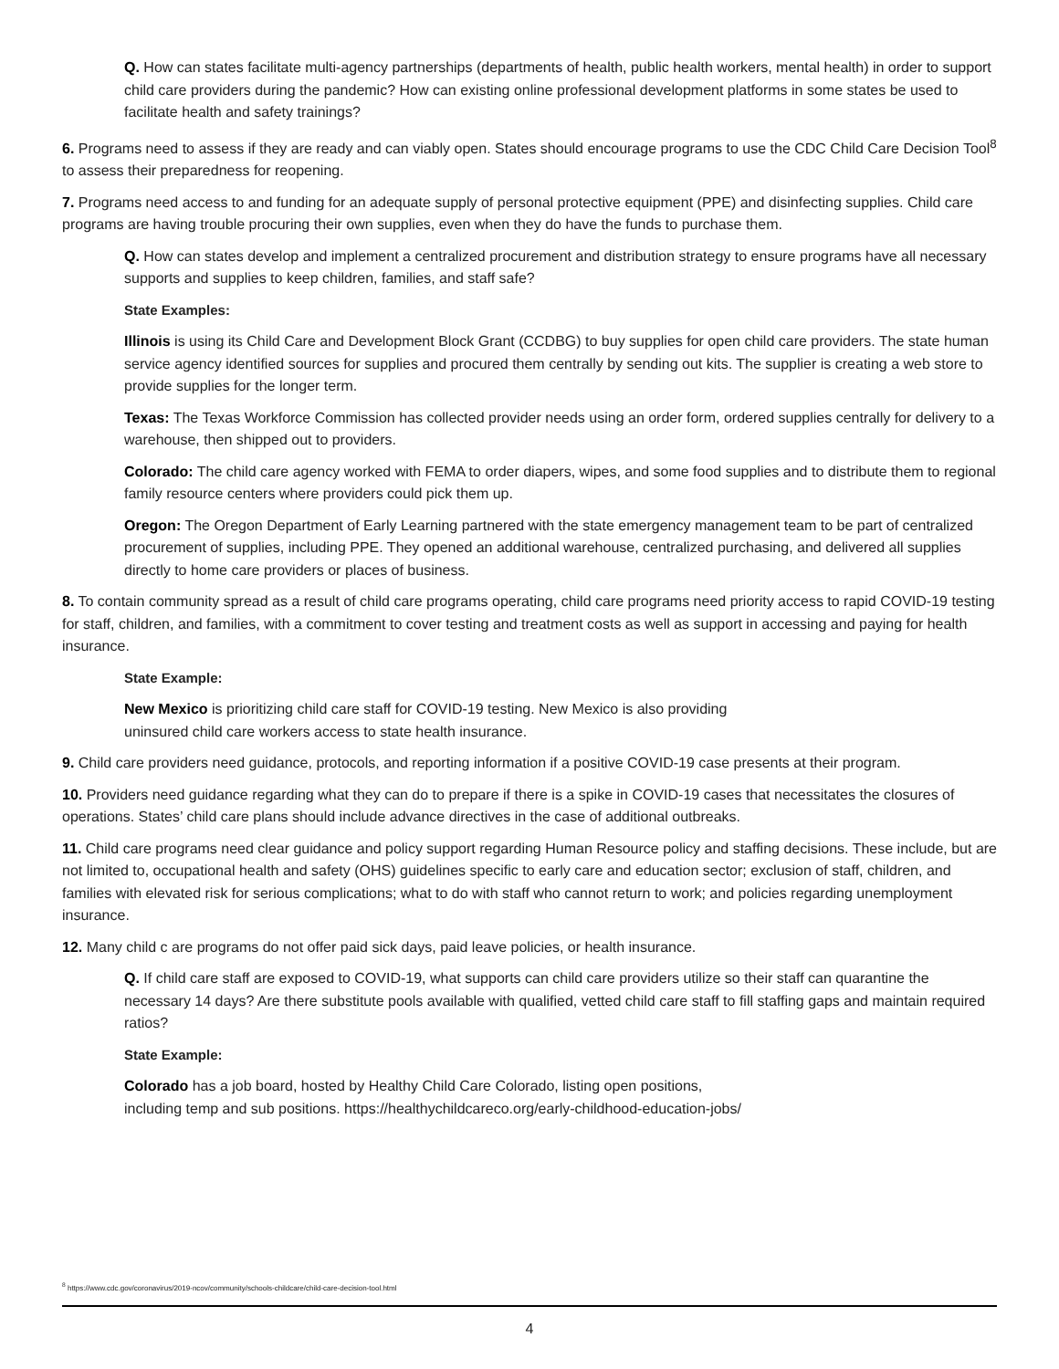Q. How can states facilitate multi-agency partnerships (departments of health, public health workers, mental health) in order to support child care providers during the pandemic? How can existing online professional development platforms in some states be used to facilitate health and safety trainings?
6. Programs need to assess if they are ready and can viably open. States should encourage programs to use the CDC Child Care Decision Tool<sup>8</sup> to assess their preparedness for reopening.
7. Programs need access to and funding for an adequate supply of personal protective equipment (PPE) and disinfecting supplies. Child care programs are having trouble procuring their own supplies, even when they do have the funds to purchase them.
Q. How can states develop and implement a centralized procurement and distribution strategy to ensure programs have all necessary supports and supplies to keep children, families, and staff safe?
State Examples:
Illinois is using its Child Care and Development Block Grant (CCDBG) to buy supplies for open child care providers. The state human service agency identified sources for supplies and procured them centrally by sending out kits. The supplier is creating a web store to provide supplies for the longer term.
Texas: The Texas Workforce Commission has collected provider needs using an order form, ordered supplies centrally for delivery to a warehouse, then shipped out to providers.
Colorado: The child care agency worked with FEMA to order diapers, wipes, and some food supplies and to distribute them to regional family resource centers where providers could pick them up.
Oregon: The Oregon Department of Early Learning partnered with the state emergency management team to be part of centralized procurement of supplies, including PPE. They opened an additional warehouse, centralized purchasing, and delivered all supplies directly to home care providers or places of business.
8. To contain community spread as a result of child care programs operating, child care programs need priority access to rapid COVID-19 testing for staff, children, and families, with a commitment to cover testing and treatment costs as well as support in accessing and paying for health insurance.
State Example:
New Mexico is prioritizing child care staff for COVID-19 testing. New Mexico is also providing
uninsured child care workers access to state health insurance.
9. Child care providers need guidance, protocols, and reporting information if a positive COVID-19 case presents at their program.
10. Providers need guidance regarding what they can do to prepare if there is a spike in COVID-19 cases that necessitates the closures of operations. States’ child care plans should include advance directives in the case of additional outbreaks.
11. Child care programs need clear guidance and policy support regarding Human Resource policy and staffing decisions. These include, but are not limited to, occupational health and safety (OHS) guidelines specific to early care and education sector; exclusion of staff, children, and families with elevated risk for serious complications; what to do with staff who cannot return to work; and policies regarding unemployment insurance.
12. Many child c are programs do not offer paid sick days, paid leave policies, or health insurance.
Q. If child care staff are exposed to COVID-19, what supports can child care providers utilize so their staff can quarantine the necessary 14 days? Are there substitute pools available with qualified, vetted child care staff to fill staffing gaps and maintain required ratios?
State Example:
Colorado has a job board, hosted by Healthy Child Care Colorado, listing open positions,
including temp and sub positions. https://healthychildcareco.org/early-childhood-education-jobs/
<sup>8</sup> https://www.cdc.gov/coronavirus/2019-ncov/community/schools-childcare/child-care-decision-tool.html
4